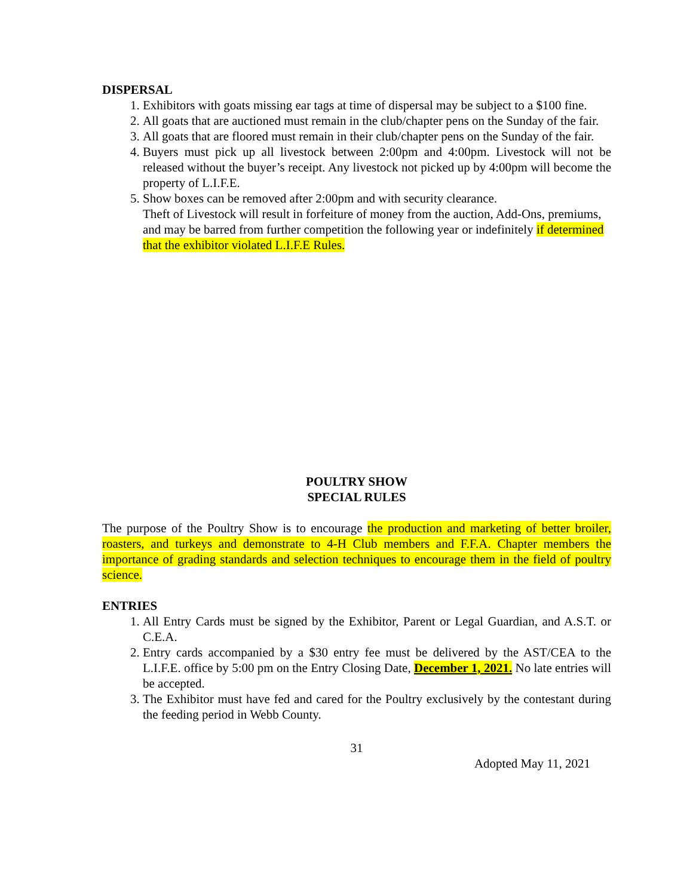DISPERSAL
1. Exhibitors with goats missing ear tags at time of dispersal may be subject to a $100 fine.
2. All goats that are auctioned must remain in the club/chapter pens on the Sunday of the fair.
3. All goats that are floored must remain in their club/chapter pens on the Sunday of the fair.
4. Buyers must pick up all livestock between 2:00pm and 4:00pm. Livestock will not be released without the buyer’s receipt. Any livestock not picked up by 4:00pm will become the property of L.I.F.E.
5. Show boxes can be removed after 2:00pm and with security clearance.
Theft of Livestock will result in forfeiture of money from the auction, Add-Ons, premiums, and may be barred from further competition the following year or indefinitely if determined that the exhibitor violated L.I.F.E Rules.
POULTRY SHOW
SPECIAL RULES
The purpose of the Poultry Show is to encourage the production and marketing of better broiler, roasters, and turkeys and demonstrate to 4-H Club members and F.F.A. Chapter members the importance of grading standards and selection techniques to encourage them in the field of poultry science.
ENTRIES
1. All Entry Cards must be signed by the Exhibitor, Parent or Legal Guardian, and A.S.T. or C.E.A.
2. Entry cards accompanied by a $30 entry fee must be delivered by the AST/CEA to the L.I.F.E. office by 5:00 pm on the Entry Closing Date, December 1, 2021. No late entries will be accepted.
3. The Exhibitor must have fed and cared for the Poultry exclusively by the contestant during the feeding period in Webb County.
31
Adopted May 11, 2021